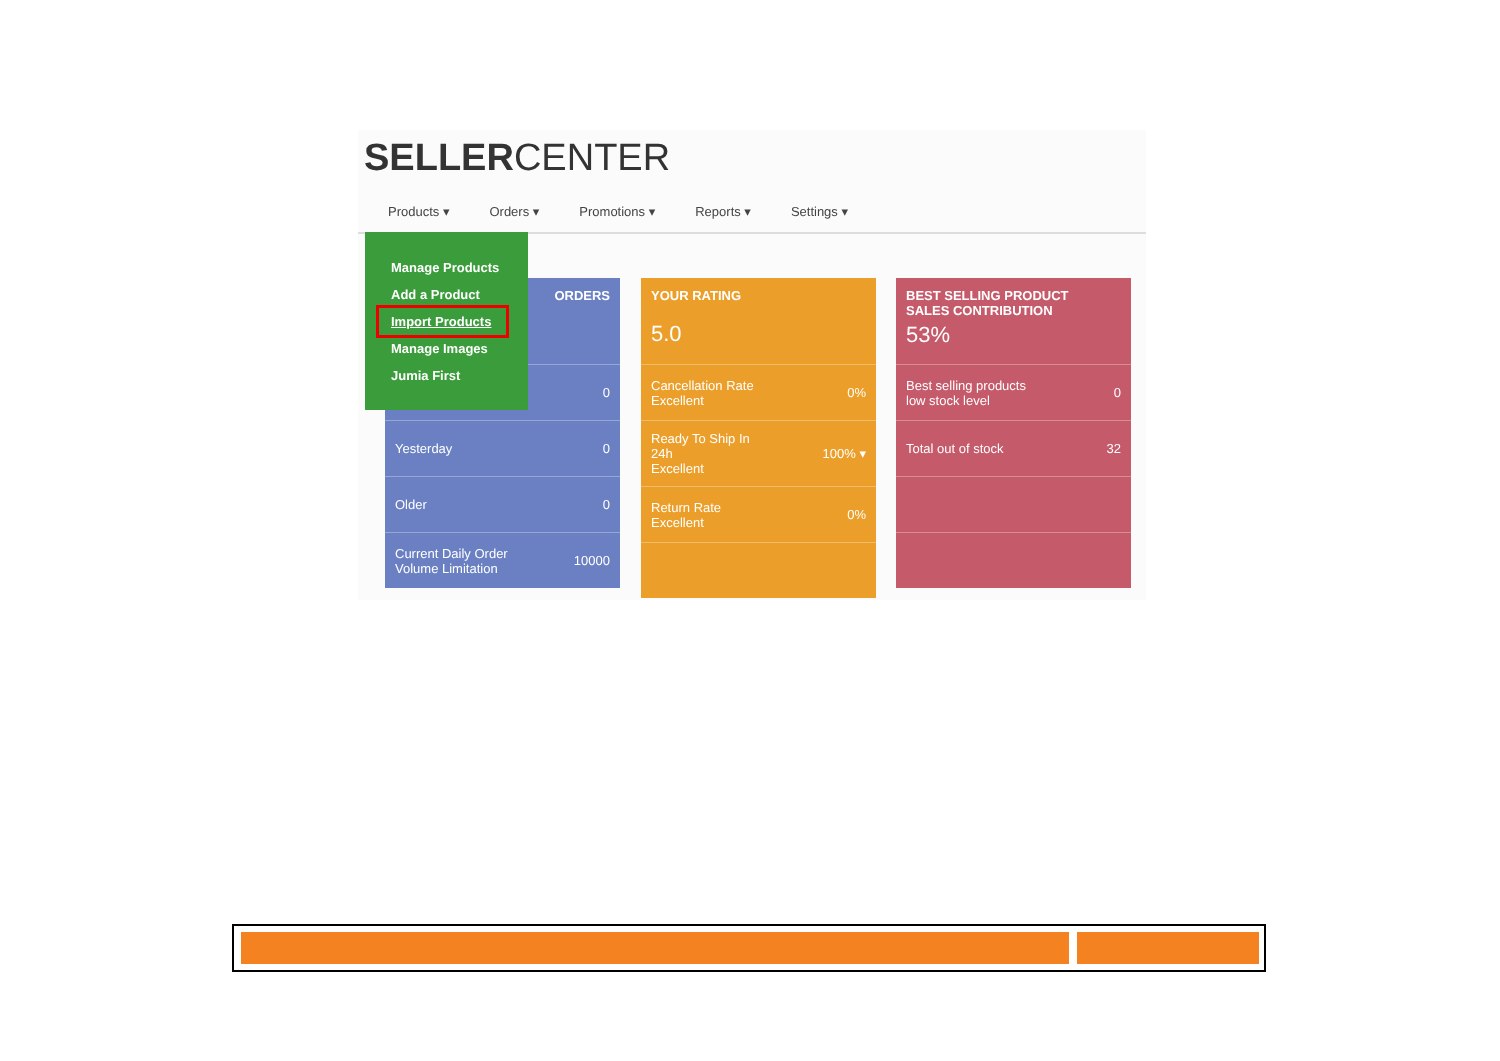SELLERCENTER
Products ▾ Orders ▾ Promotions ▾ Reports ▾ Settings ▾
Manage Products
Add a Product
Import Products
Manage Images
Jumia First
ORDERS
0
Yesterday 0
Older 0
Current Daily Order
Volume Limitation 10000
YOUR RATING
5.0
Cancellation Rate
Excellent 0%
Ready To Ship In
24h
Excellent 100% ▾
Return Rate
Excellent 0%
BEST SELLING PRODUCT
SALES CONTRIBUTION
53%
Best selling products
low stock level 0
Total out of stock 32